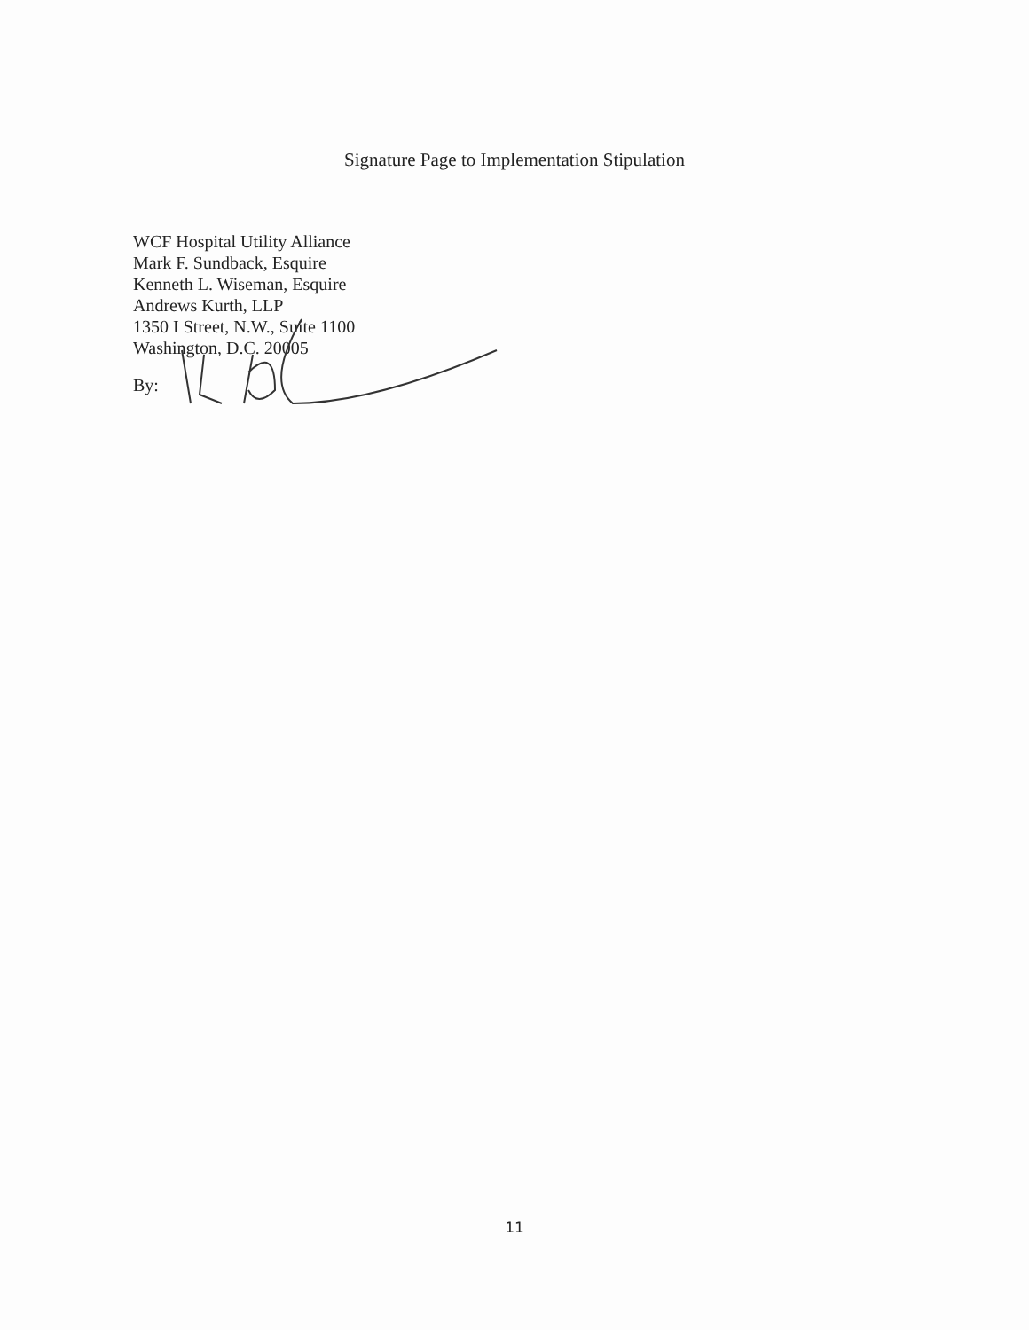Signature Page to Implementation Stipulation
WCF Hospital Utility Alliance
Mark F. Sundback, Esquire
Kenneth L. Wiseman, Esquire
Andrews Kurth, LLP
1350 I Street, N.W., Suite 1100
Washington, D.C. 20005
By:
11